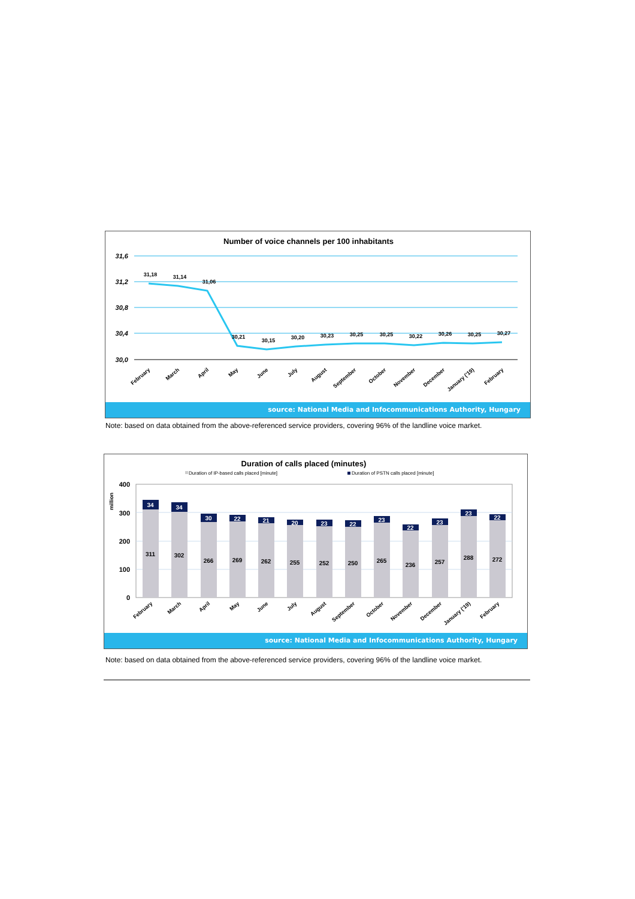Number of voice channels per 100 inhabitants
31,6
31,2
30,8
30,4
30,0
31,18
31,14
31,06
30,21
30,15
30,20
30,23
30,25
30,25
30,22
30,26
30,25
30,27
February
March
April
May
June
July
August
September
October
November
December
January ('19)
February
source: National Media and Infocommunications Authority, Hungary
Note: based on data obtained from the above-referenced service providers, covering 96% of the landline voice market.
Duration of calls placed (minutes)
Duration of IP-based calls placed [minute]
Duration of PSTN calls placed [minute]
million
400
300
200
100
0
311
34
302
34
266
30
269
22
262
21
255
20
252
23
250
22
265
23
236
22
257
23
288
23
272
22
February
March
April
May
June
July
August
September
October
November
December
January ('19)
February
source: National Media and Infocommunications Authority, Hungary
Note: based on data obtained from the above-referenced service providers, covering 96% of the landline voice market.